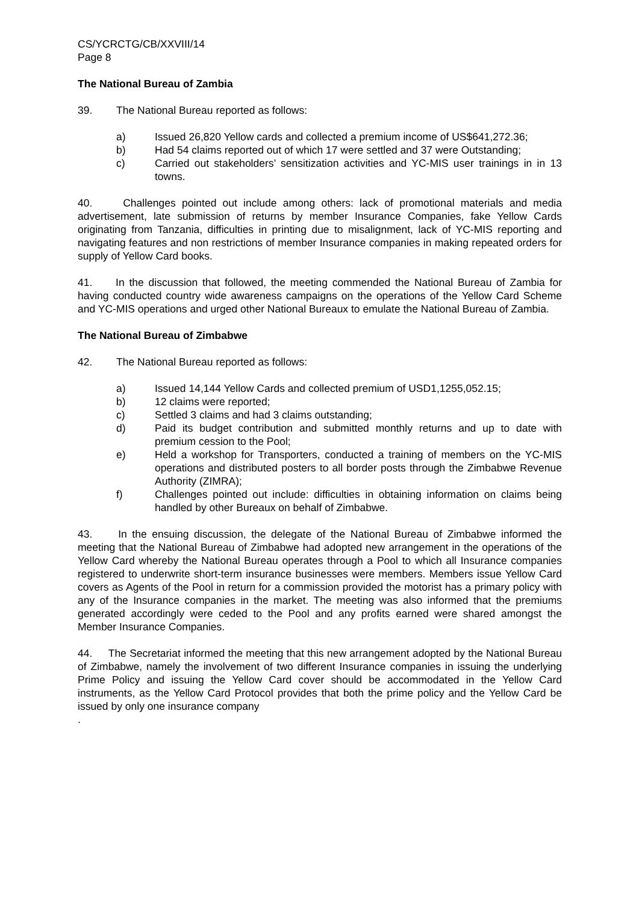CS/YCRCTG/CB/XXVIII/14
Page 8
The National Bureau of Zambia
39. The National Bureau reported as follows:
a) Issued 26,820 Yellow cards and collected a premium income of US$641,272.36;
b) Had 54 claims reported out of which 17 were settled and 37 were Outstanding;
c) Carried out stakeholders’ sensitization activities and YC-MIS user trainings in in 13 towns.
40. Challenges pointed out include among others: lack of promotional materials and media advertisement, late submission of returns by member Insurance Companies, fake Yellow Cards originating from Tanzania, difficulties in printing due to misalignment, lack of YC-MIS reporting and navigating features and non restrictions of member Insurance companies in making repeated orders for supply of Yellow Card books.
41. In the discussion that followed, the meeting commended the National Bureau of Zambia for having conducted country wide awareness campaigns on the operations of the Yellow Card Scheme and YC-MIS operations and urged other National Bureaux to emulate the National Bureau of Zambia.
The National Bureau of Zimbabwe
42. The National Bureau reported as follows:
a) Issued 14,144 Yellow Cards and collected premium of USD1,1255,052.15;
b) 12 claims were reported;
c) Settled 3 claims and had 3 claims outstanding;
d) Paid its budget contribution and submitted monthly returns and up to date with premium cession to the Pool;
e) Held a workshop for Transporters, conducted a training of members on the YC-MIS operations and distributed posters to all border posts through the Zimbabwe Revenue Authority (ZIMRA);
f) Challenges pointed out include: difficulties in obtaining information on claims being handled by other Bureaux on behalf of Zimbabwe.
43. In the ensuing discussion, the delegate of the National Bureau of Zimbabwe informed the meeting that the National Bureau of Zimbabwe had adopted new arrangement in the operations of the Yellow Card whereby the National Bureau operates through a Pool to which all Insurance companies registered to underwrite short-term insurance businesses were members. Members issue Yellow Card covers as Agents of the Pool in return for a commission provided the motorist has a primary policy with any of the Insurance companies in the market. The meeting was also informed that the premiums generated accordingly were ceded to the Pool and any profits earned were shared amongst the Member Insurance Companies.
44. The Secretariat informed the meeting that this new arrangement adopted by the National Bureau of Zimbabwe, namely the involvement of two different Insurance companies in issuing the underlying Prime Policy and issuing the Yellow Card cover should be accommodated in the Yellow Card instruments, as the Yellow Card Protocol provides that both the prime policy and the Yellow Card be issued by only one insurance company
.